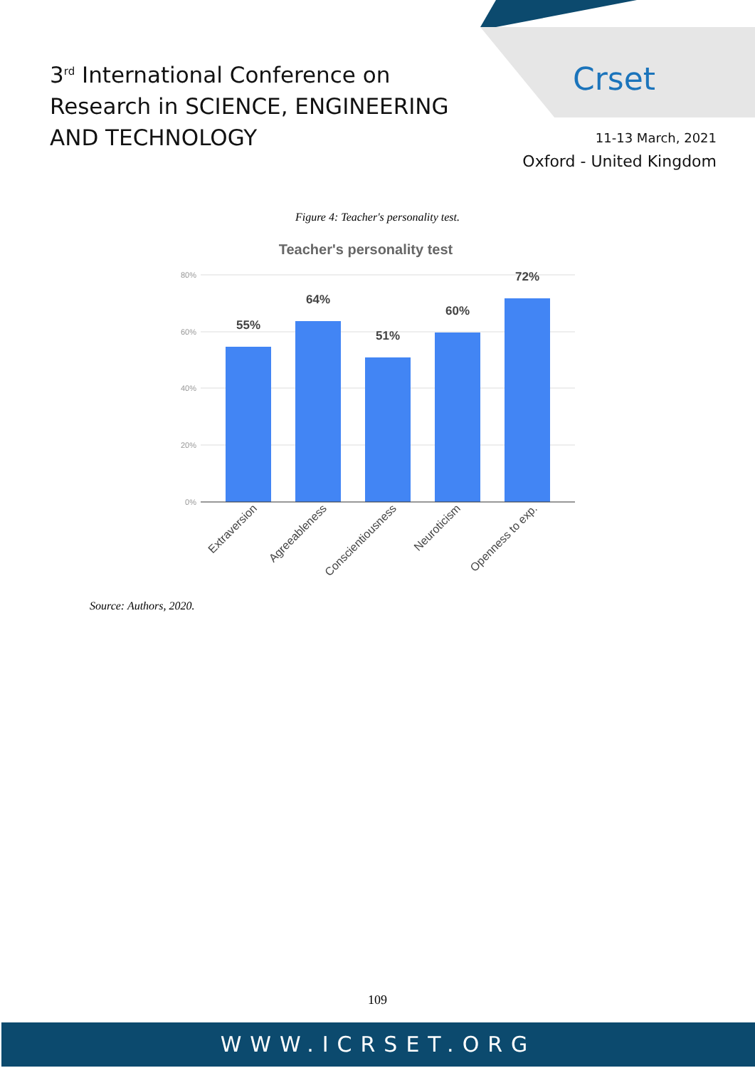3<sup>rd</sup> International Conference on
Research in SCIENCE, ENGINEERING
AND TECHNOLOGY
Crset
11-13 March, 2021
Oxford - United Kingdom
Figure 4: Teacher's personality test.
Teacher's personality test
80%
60%
40%
20%
0%
55%
64%
51%
60%
72%
Extraversion
Agreeableness
Conscientiousness
Neuroticism
Openness to exp.
Source: Authors, 2020.
109
WWW.ICRSET.ORG